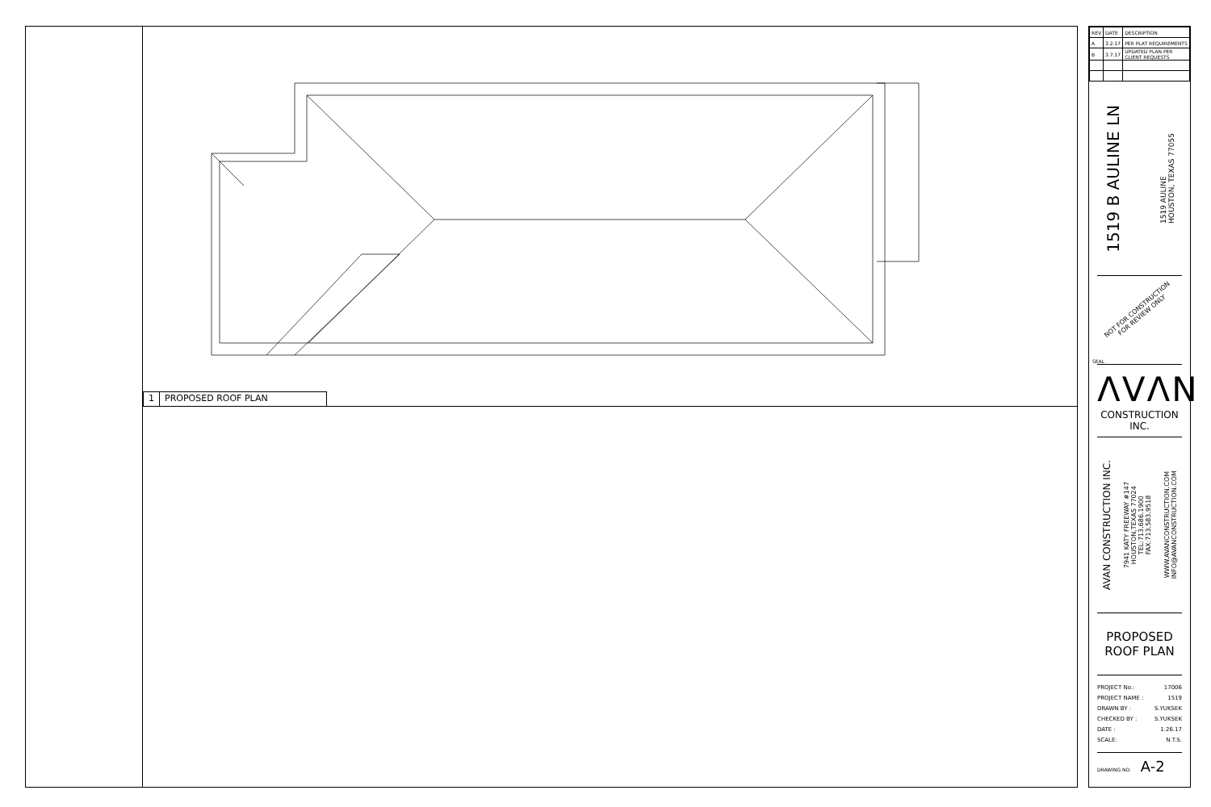1 PROPOSED ROOF PLAN
| REV | DATE | DESCRIPTION |
| --- | --- | --- |
| A | 3.2.17 | PER PLAT REQUIREMENTS |
| B | 3.7.17 | UPDATED PLAN PER CLIENT REQUESTS |
1519 B AULINE LN
1519 AULINE
HOUSTON, TEXAS 77055
NOT FOR CONSTRUCTION
FOR REVIEW ONLY
SEAL
ΛVΛN
CONSTRUCTION INC.
AVAN CONSTRUCTION INC.
7941 KATY FREEWAY #147
HOUSTON,TEXAS 77024
TEL:713.686.1900
FAX:713.583.9518
WWW.AVANCONSTRUCTION.COM
INFO@AVANCONSTRUCTION.COM
PROPOSED
ROOF PLAN
PROJECT No.: 17006
PROJECT NAME : 1519
DRAWN BY : S.YUKSEK
CHECKED BY : S.YUKSEK
DATE : 1.26.17
SCALE: N.T.S.
DRAWING NO. A-2